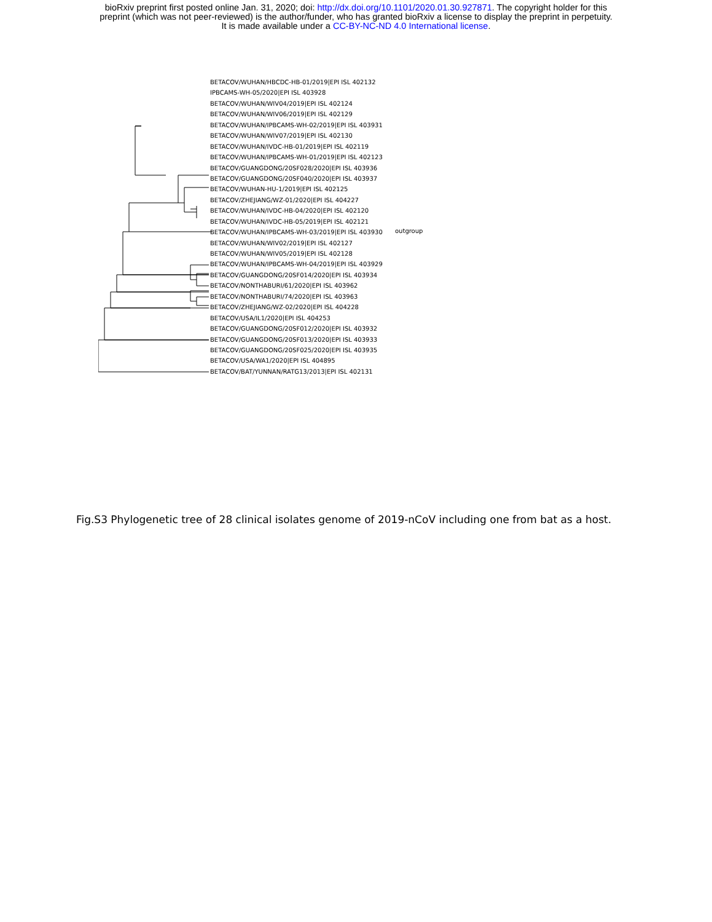bioRxiv preprint first posted online Jan. 31, 2020; doi: http://dx.doi.org/10.1101/2020.01.30.927871. The copyright holder for this
preprint (which was not peer-reviewed) is the author/funder, who has granted bioRxiv a license to display the preprint in perpetuity.
It is made available under a CC-BY-NC-ND 4.0 International license.
BETACOV/WUHAN/HBCDC-HB-01/2019|EPI ISL 402132
IPBCAMS-WH-05/2020|EPI ISL 403928
BETACOV/WUHAN/WIV04/2019|EPI ISL 402124
BETACOV/WUHAN/WIV06/2019|EPI ISL 402129
BETACOV/WUHAN/IPBCAMS-WH-02/2019|EPI ISL 403931
BETACOV/WUHAN/WIV07/2019|EPI ISL 402130
BETACOV/WUHAN/IVDC-HB-01/2019|EPI ISL 402119
BETACOV/WUHAN/IPBCAMS-WH-01/2019|EPI ISL 402123
BETACOV/GUANGDONG/20SF028/2020|EPI ISL 403936
BETACOV/GUANGDONG/20SF040/2020|EPI ISL 403937
BETACOV/WUHAN-HU-1/2019|EPI ISL 402125
BETACOV/ZHEJIANG/WZ-01/2020|EPI ISL 404227
BETACOV/WUHAN/IVDC-HB-04/2020|EPI ISL 402120
BETACOV/WUHAN/IVDC-HB-05/2019|EPI ISL 402121
BETACOV/WUHAN/IPBCAMS-WH-03/2019|EPI ISL 403930
BETACOV/WUHAN/WIV02/2019|EPI ISL 402127
BETACOV/WUHAN/WIV05/2019|EPI ISL 402128
BETACOV/WUHAN/IPBCAMS-WH-04/2019|EPI ISL 403929
BETACOV/GUANGDONG/20SF014/2020|EPI ISL 403934
BETACOV/NONTHABURI/61/2020|EPI ISL 403962
BETACOV/NONTHABURI/74/2020|EPI ISL 403963
BETACOV/ZHEJIANG/WZ-02/2020|EPI ISL 404228
BETACOV/USA/IL1/2020|EPI ISL 404253
BETACOV/GUANGDONG/20SF012/2020|EPI ISL 403932
BETACOV/GUANGDONG/20SF013/2020|EPI ISL 403933
BETACOV/GUANGDONG/20SF025/2020|EPI ISL 403935
BETACOV/USA/WA1/2020|EPI ISL 404895
BETACOV/BAT/YUNNAN/RATG13/2013|EPI ISL 402131
outgroup
Fig.S3 Phylogenetic tree of 28 clinical isolates genome of 2019-nCoV including one from bat as a host.